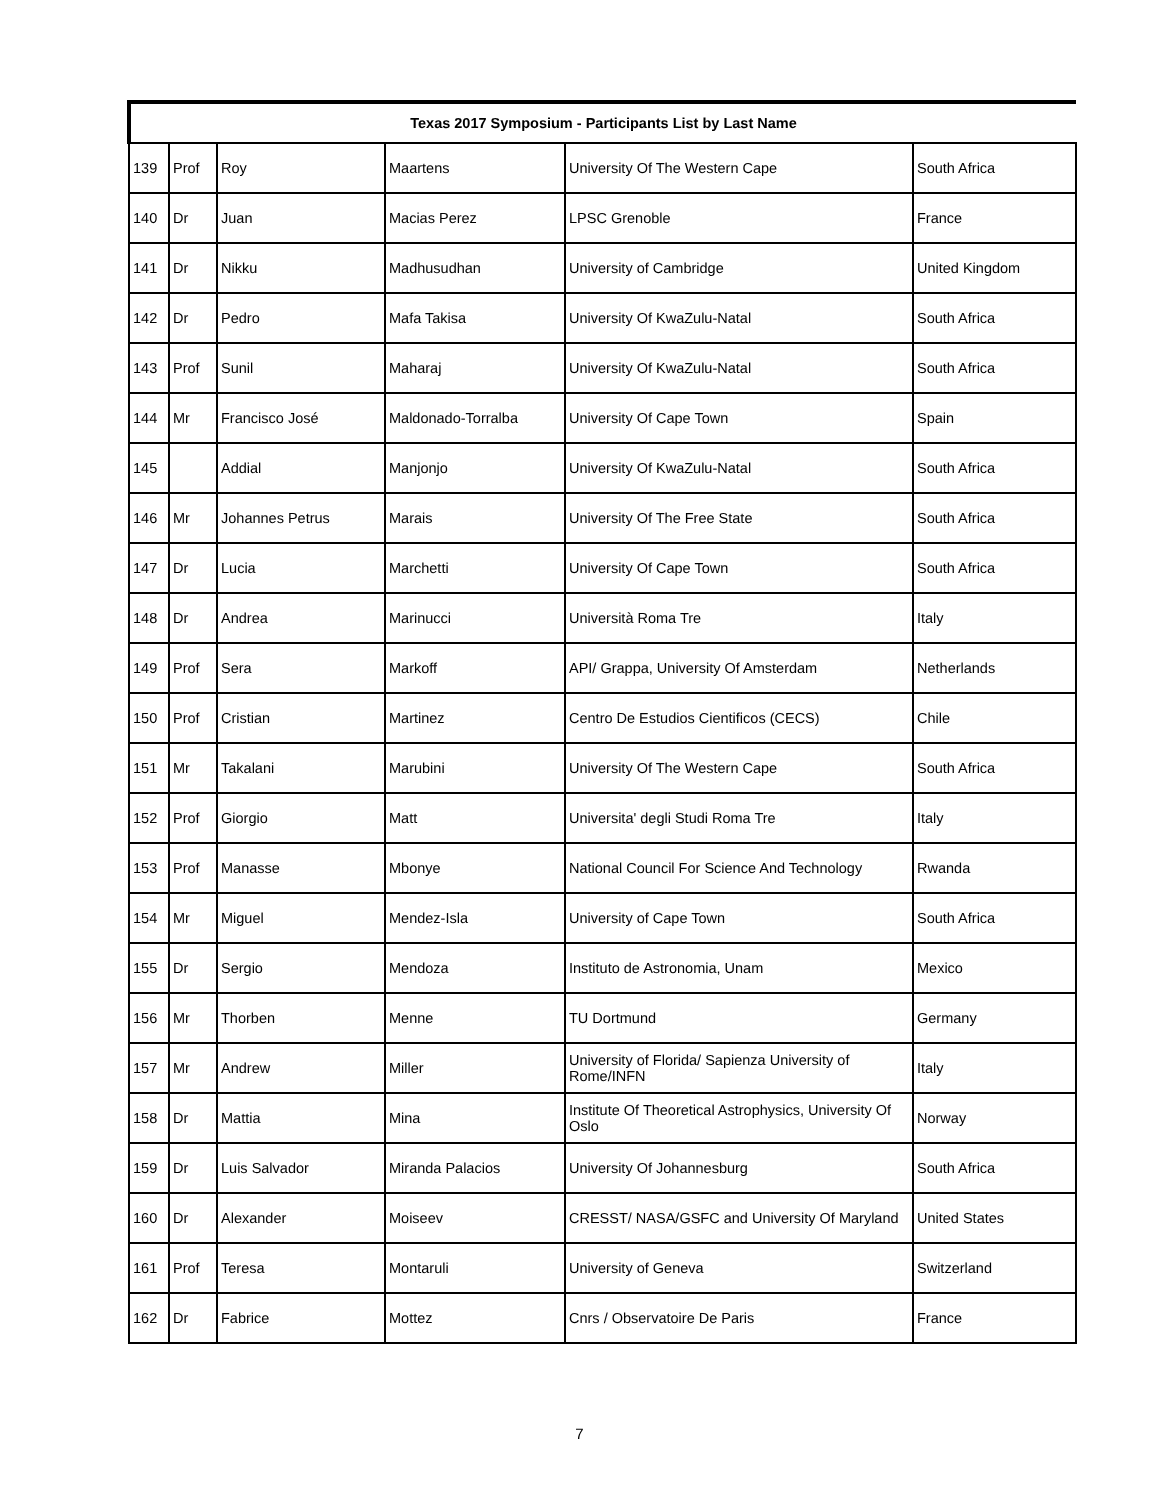| Texas 2017 Symposium - Participants List by Last Name | | | | | |
| --- | --- | --- | --- | --- | --- |
| 139 | Prof | Roy | Maartens | University Of The Western Cape | South Africa |
| 140 | Dr | Juan | Macias Perez | LPSC Grenoble | France |
| 141 | Dr | Nikku | Madhusudhan | University of Cambridge | United Kingdom |
| 142 | Dr | Pedro | Mafa Takisa | University Of KwaZulu-Natal | South Africa |
| 143 | Prof | Sunil | Maharaj | University Of KwaZulu-Natal | South Africa |
| 144 | Mr | Francisco José | Maldonado-Torralba | University Of Cape Town | Spain |
| 145 | | Addial | Manjonjo | University Of KwaZulu-Natal | South Africa |
| 146 | Mr | Johannes Petrus | Marais | University Of The Free State | South Africa |
| 147 | Dr | Lucia | Marchetti | University Of Cape Town | South Africa |
| 148 | Dr | Andrea | Marinucci | Università Roma Tre | Italy |
| 149 | Prof | Sera | Markoff | API/ Grappa, University Of Amsterdam | Netherlands |
| 150 | Prof | Cristian | Martinez | Centro De Estudios Cientificos (CECS) | Chile |
| 151 | Mr | Takalani | Marubini | University Of The Western Cape | South Africa |
| 152 | Prof | Giorgio | Matt | Universita' degli Studi Roma Tre | Italy |
| 153 | Prof | Manasse | Mbonye | National Council For Science And Technology | Rwanda |
| 154 | Mr | Miguel | Mendez-Isla | University of Cape Town | South Africa |
| 155 | Dr | Sergio | Mendoza | Instituto de Astronomia, Unam | Mexico |
| 156 | Mr | Thorben | Menne | TU Dortmund | Germany |
| 157 | Mr | Andrew | Miller | University of Florida/ Sapienza University of Rome/INFN | Italy |
| 158 | Dr | Mattia | Mina | Institute Of Theoretical Astrophysics, University Of Oslo | Norway |
| 159 | Dr | Luis Salvador | Miranda Palacios | University Of Johannesburg | South Africa |
| 160 | Dr | Alexander | Moiseev | CRESST/ NASA/GSFC and University Of Maryland | United States |
| 161 | Prof | Teresa | Montaruli | University of Geneva | Switzerland |
| 162 | Dr | Fabrice | Mottez | Cnrs / Observatoire De Paris | France |
7